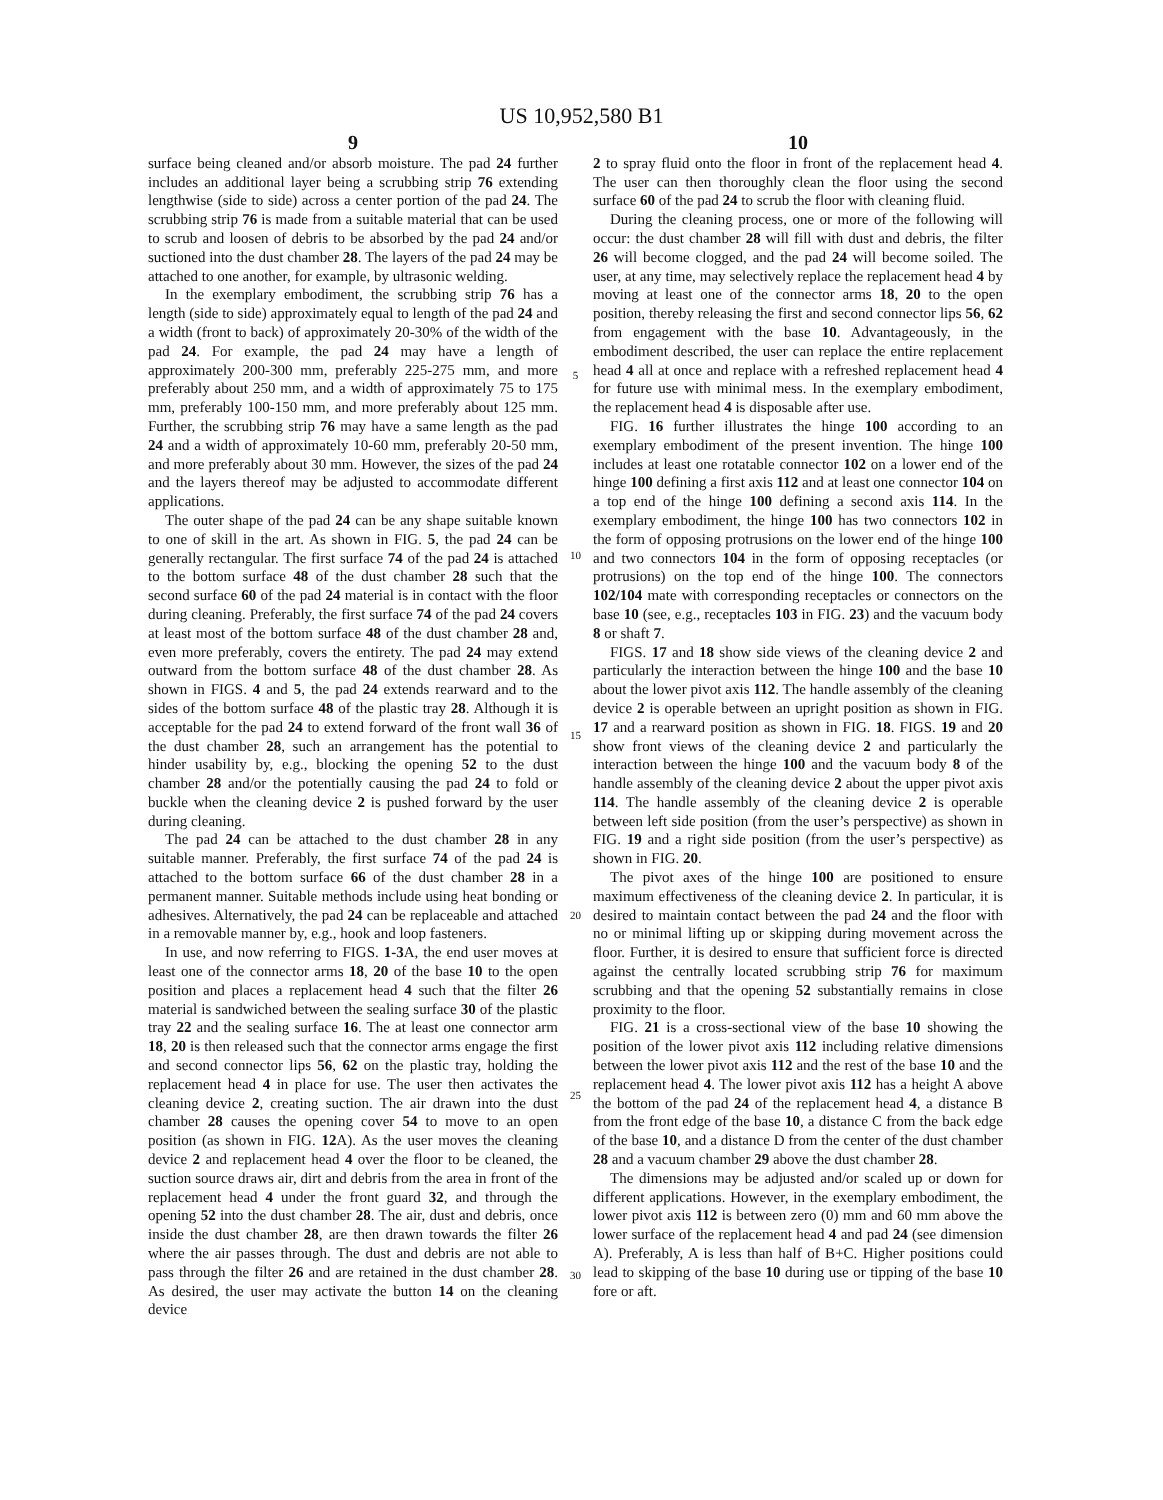US 10,952,580 B1
9
surface being cleaned and/or absorb moisture. The pad 24 further includes an additional layer being a scrubbing strip 76 extending lengthwise (side to side) across a center portion of the pad 24. The scrubbing strip 76 is made from a suitable material that can be used to scrub and loosen of debris to be absorbed by the pad 24 and/or suctioned into the dust chamber 28. The layers of the pad 24 may be attached to one another, for example, by ultrasonic welding.
In the exemplary embodiment, the scrubbing strip 76 has a length (side to side) approximately equal to length of the pad 24 and a width (front to back) of approximately 20-30% of the width of the pad 24. For example, the pad 24 may have a length of approximately 200-300 mm, preferably 225-275 mm, and more preferably about 250 mm, and a width of approximately 75 to 175 mm, preferably 100-150 mm, and more preferably about 125 mm. Further, the scrubbing strip 76 may have a same length as the pad 24 and a width of approximately 10-60 mm, preferably 20-50 mm, and more preferably about 30 mm. However, the sizes of the pad 24 and the layers thereof may be adjusted to accommodate different applications.
The outer shape of the pad 24 can be any shape suitable known to one of skill in the art. As shown in FIG. 5, the pad 24 can be generally rectangular. The first surface 74 of the pad 24 is attached to the bottom surface 48 of the dust chamber 28 such that the second surface 60 of the pad 24 material is in contact with the floor during cleaning. Preferably, the first surface 74 of the pad 24 covers at least most of the bottom surface 48 of the dust chamber 28 and, even more preferably, covers the entirety. The pad 24 may extend outward from the bottom surface 48 of the dust chamber 28. As shown in FIGS. 4 and 5, the pad 24 extends rearward and to the sides of the bottom surface 48 of the plastic tray 28. Although it is acceptable for the pad 24 to extend forward of the front wall 36 of the dust chamber 28, such an arrangement has the potential to hinder usability by, e.g., blocking the opening 52 to the dust chamber 28 and/or the potentially causing the pad 24 to fold or buckle when the cleaning device 2 is pushed forward by the user during cleaning.
The pad 24 can be attached to the dust chamber 28 in any suitable manner. Preferably, the first surface 74 of the pad 24 is attached to the bottom surface 66 of the dust chamber 28 in a permanent manner. Suitable methods include using heat bonding or adhesives. Alternatively, the pad 24 can be replaceable and attached in a removable manner by, e.g., hook and loop fasteners.
In use, and now referring to FIGS. 1-3 A, the end user moves at least one of the connector arms 18, 20 of the base 10 to the open position and places a replacement head 4 such that the filter 26 material is sandwiched between the sealing surface 30 of the plastic tray 22 and the sealing surface 16. The at least one connector arm 18, 20 is then released such that the connector arms engage the first and second connector lips 56, 62 on the plastic tray, holding the replacement head 4 in place for use. The user then activates the cleaning device 2, creating suction. The air drawn into the dust chamber 28 causes the opening cover 54 to move to an open position (as shown in FIG. 12 A). As the user moves the cleaning device 2 and replacement head 4 over the floor to be cleaned, the suction source draws air, dirt and debris from the area in front of the replacement head 4 under the front guard 32, and through the opening 52 into the dust chamber 28. The air, dust and debris, once inside the dust chamber 28, are then drawn towards the filter 26 where the air passes through. The dust and debris are not able to pass through the filter 26 and are retained in the dust chamber 28. As desired, the user may activate the button 14 on the cleaning device
5
10
15
20
25
30
10
2 to spray fluid onto the floor in front of the replacement head 4. The user can then thoroughly clean the floor using the second surface 60 of the pad 24 to scrub the floor with cleaning fluid.
During the cleaning process, one or more of the following will occur: the dust chamber 28 will fill with dust and debris, the filter 26 will become clogged, and the pad 24 will become soiled. The user, at any time, may selectively replace the replacement head 4 by moving at least one of the connector arms 18, 20 to the open position, thereby releasing the first and second connector lips 56, 62 from engagement with the base 10. Advantageously, in the embodiment described, the user can replace the entire replacement head 4 all at once and replace with a refreshed replacement head 4 for future use with minimal mess. In the exemplary embodiment, the replacement head 4 is disposable after use.
FIG. 16 further illustrates the hinge 100 according to an exemplary embodiment of the present invention. The hinge 100 includes at least one rotatable connector 102 on a lower end of the hinge 100 defining a first axis 112 and at least one connector 104 on a top end of the hinge 100 defining a second axis 114. In the exemplary embodiment, the hinge 100 has two connectors 102 in the form of opposing protrusions on the lower end of the hinge 100 and two connectors 104 in the form of opposing receptacles (or protrusions) on the top end of the hinge 100. The connectors 102/104 mate with corresponding receptacles or connectors on the base 10 (see, e.g., receptacles 103 in FIG. 23) and the vacuum body 8 or shaft 7.
FIGS. 17 and 18 show side views of the cleaning device 2 and particularly the interaction between the hinge 100 and the base 10 about the lower pivot axis 112. The handle assembly of the cleaning device 2 is operable between an upright position as shown in FIG. 17 and a rearward position as shown in FIG. 18. FIGS. 19 and 20 show front views of the cleaning device 2 and particularly the interaction between the hinge 100 and the vacuum body 8 of the handle assembly of the cleaning device 2 about the upper pivot axis 114. The handle assembly of the cleaning device 2 is operable between left side position (from the user’s perspective) as shown in FIG. 19 and a right side position (from the user’s perspective) as shown in FIG. 20.
The pivot axes of the hinge 100 are positioned to ensure maximum effectiveness of the cleaning device 2. In particular, it is desired to maintain contact between the pad 24 and the floor with no or minimal lifting up or skipping during movement across the floor. Further, it is desired to ensure that sufficient force is directed against the centrally located scrubbing strip 76 for maximum scrubbing and that the opening 52 substantially remains in close proximity to the floor.
FIG. 21 is a cross-sectional view of the base 10 showing the position of the lower pivot axis 112 including relative dimensions between the lower pivot axis 112 and the rest of the base 10 and the replacement head 4. The lower pivot axis 112 has a height A above the bottom of the pad 24 of the replacement head 4, a distance B from the front edge of the base 10, a distance C from the back edge of the base 10, and a distance D from the center of the dust chamber 28 and a vacuum chamber 29 above the dust chamber 28.
The dimensions may be adjusted and/or scaled up or down for different applications. However, in the exemplary embodiment, the lower pivot axis 112 is between zero (0) mm and 60 mm above the lower surface of the replacement head 4 and pad 24 (see dimension A). Preferably, A is less than half of B+C. Higher positions could lead to skipping of the base 10 during use or tipping of the base 10 fore or aft.